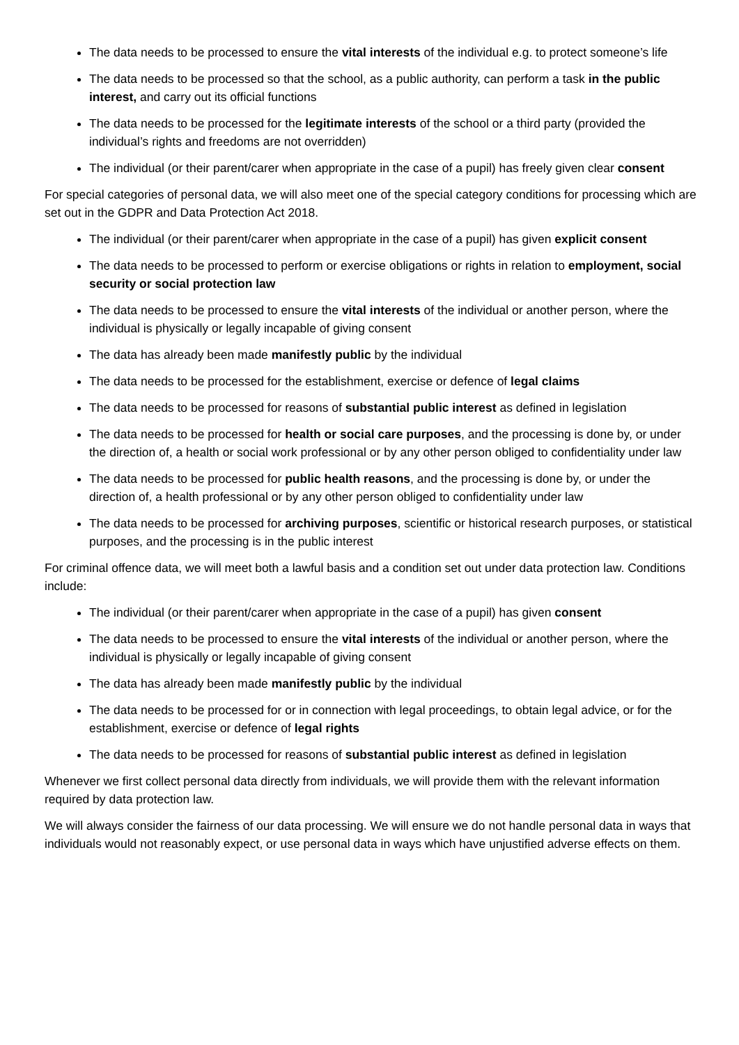The data needs to be processed to ensure the vital interests of the individual e.g. to protect someone’s life
The data needs to be processed so that the school, as a public authority, can perform a task in the public interest, and carry out its official functions
The data needs to be processed for the legitimate interests of the school or a third party (provided the individual’s rights and freedoms are not overridden)
The individual (or their parent/carer when appropriate in the case of a pupil) has freely given clear consent
For special categories of personal data, we will also meet one of the special category conditions for processing which are set out in the GDPR and Data Protection Act 2018.
The individual (or their parent/carer when appropriate in the case of a pupil) has given explicit consent
The data needs to be processed to perform or exercise obligations or rights in relation to employment, social security or social protection law
The data needs to be processed to ensure the vital interests of the individual or another person, where the individual is physically or legally incapable of giving consent
The data has already been made manifestly public by the individual
The data needs to be processed for the establishment, exercise or defence of legal claims
The data needs to be processed for reasons of substantial public interest as defined in legislation
The data needs to be processed for health or social care purposes, and the processing is done by, or under the direction of, a health or social work professional or by any other person obliged to confidentiality under law
The data needs to be processed for public health reasons, and the processing is done by, or under the direction of, a health professional or by any other person obliged to confidentiality under law
The data needs to be processed for archiving purposes, scientific or historical research purposes, or statistical purposes, and the processing is in the public interest
For criminal offence data, we will meet both a lawful basis and a condition set out under data protection law. Conditions include:
The individual (or their parent/carer when appropriate in the case of a pupil) has given consent
The data needs to be processed to ensure the vital interests of the individual or another person, where the individual is physically or legally incapable of giving consent
The data has already been made manifestly public by the individual
The data needs to be processed for or in connection with legal proceedings, to obtain legal advice, or for the establishment, exercise or defence of legal rights
The data needs to be processed for reasons of substantial public interest as defined in legislation
Whenever we first collect personal data directly from individuals, we will provide them with the relevant information required by data protection law.
We will always consider the fairness of our data processing. We will ensure we do not handle personal data in ways that individuals would not reasonably expect, or use personal data in ways which have unjustified adverse effects on them.